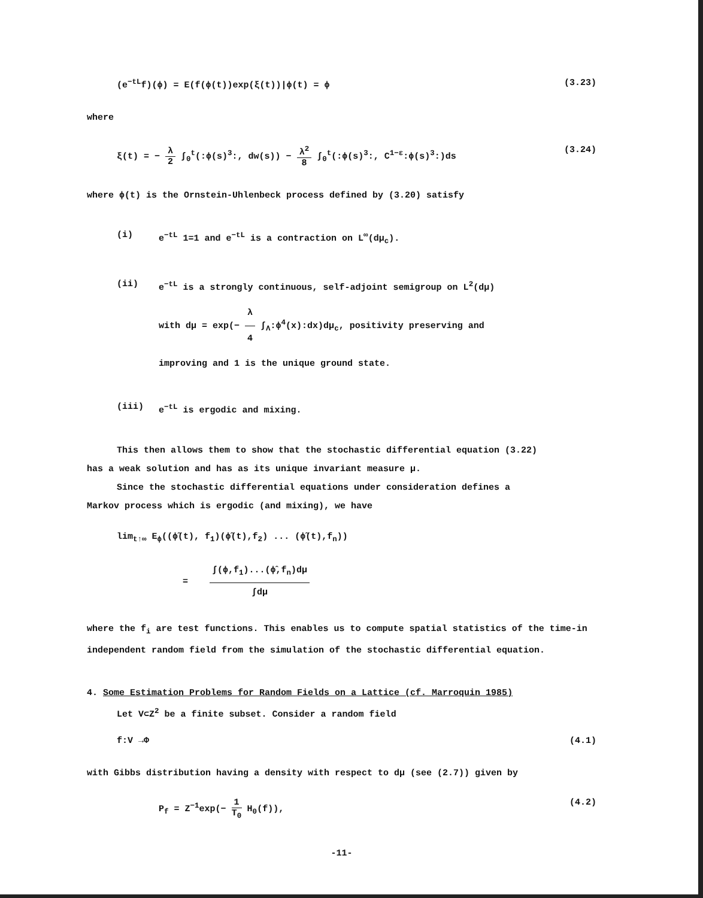(e<sup>−tL</sup>f)(ϕ) = E(f(ϕ(t))exp(ξ(t))|ϕ(t) = ϕ (3.23)
where
ξ(t) = − λ 2 ∫<sub>0</sub><sup>t</sup>(:ϕ(s)<sup>3</sup>:, dw(s)) − λ<sup>2</sup> 8 ∫<sub>0</sub><sup>t</sup>(:ϕ(s)<sup>3</sup>:, C<sup>1−ε</sup>:ϕ(s)<sup>3</sup>:)ds (3.24)
where ϕ(t) is the Ornstein-Uhlenbeck process defined by (3.20) satisfy
(i) e<sup>−tL</sup> 1=1 and e<sup>−tL</sup> is a contraction on L<sup>∞</sup>(dμ<sub>c</sub>).
(ii) e<sup>−tL</sup> is a strongly continuous, self-adjoint semigroup on L<sup>2</sup>(dμ)
with dμ = exp(− λ 4 ∫<sub>Λ</sub>:ϕ<sup>4</sup>(x):dx)dμ<sub>c</sub>, positivity preserving and
improving and 1 is the unique ground state.
(iii) e<sup>−tL</sup> is ergodic and mixing.
This then allows them to show that the stochastic differential equation (3.22)
has a weak solution and has as its unique invariant measure μ.
Since the stochastic differential equations under consideration defines a
Markov process which is ergodic (and mixing), we have
lim<sub>t↑∞</sub> E<sub>ϕ</sub>((ϕ̂(t), f<sub>1</sub>)(ϕ̂(t),f<sub>2</sub>) ... (ϕ̂(t),f<sub>n</sub>))
= ∫(ϕ,f<sub>1</sub>)...(ϕ̂,f<sub>n</sub>)dμ ∫dμ
where the f<sub>i</sub> are test functions. This enables us to compute spatial statistics of the time-in independent random field from the simulation of the stochastic differential equation.
4. Some Estimation Problems for Random Fields on a Lattice (cf. Marroquin 1985)
Let V⊂Z<sup>2</sup> be a finite subset. Consider a random field
f:V →Φ (4.1)
with Gibbs distribution having a density with respect to dμ (see (2.7)) given by
P<sub>f</sub> = Z<sup>−1</sup>exp(− 1 T<sub>0</sub> H<sub>0</sub>(f)), (4.2)
-11-